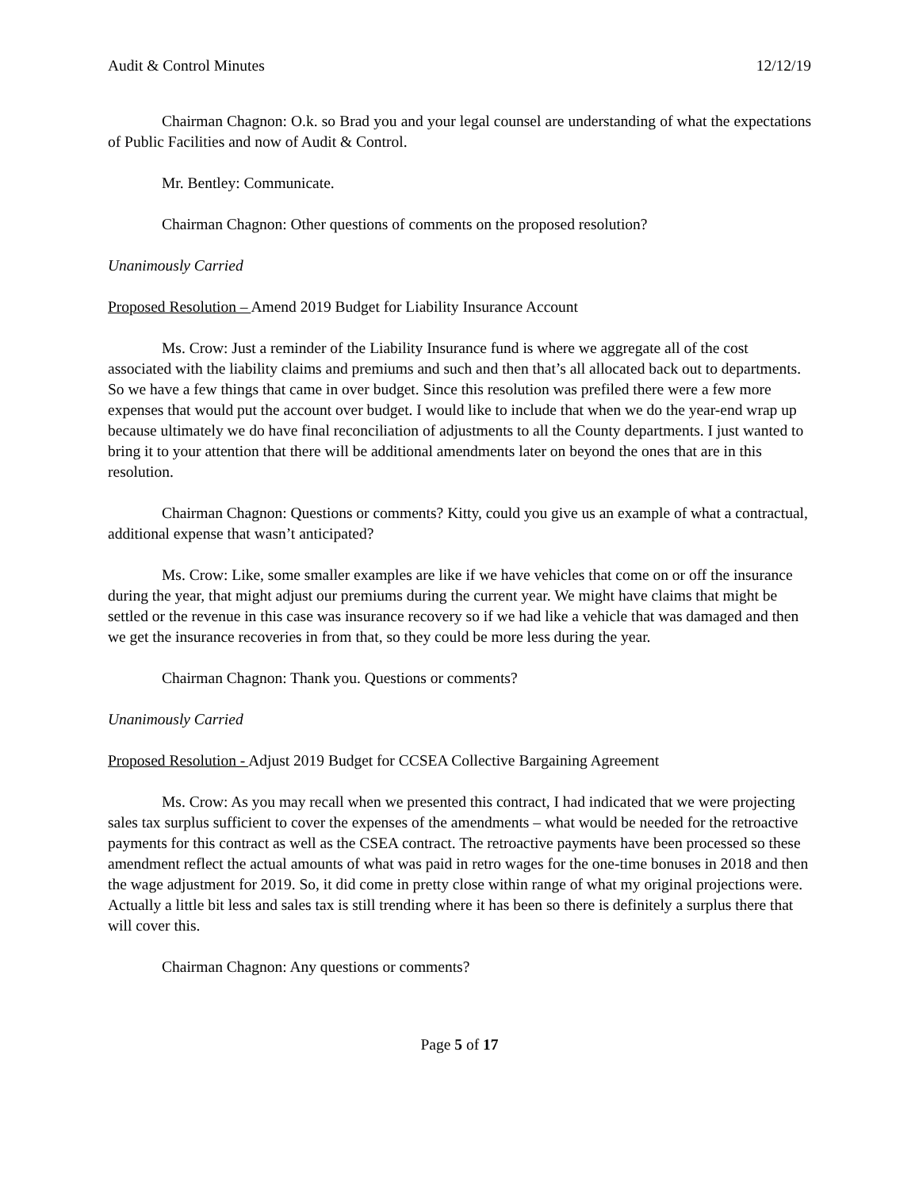Audit & Control Minutes 12/12/19
Chairman Chagnon: O.k. so Brad you and your legal counsel are understanding of what the expectations of Public Facilities and now of Audit & Control.
Mr. Bentley: Communicate.
Chairman Chagnon: Other questions of comments on the proposed resolution?
Unanimously Carried
Proposed Resolution – Amend 2019 Budget for Liability Insurance Account
Ms. Crow: Just a reminder of the Liability Insurance fund is where we aggregate all of the cost associated with the liability claims and premiums and such and then that’s all allocated back out to departments. So we have a few things that came in over budget. Since this resolution was prefiled there were a few more expenses that would put the account over budget. I would like to include that when we do the year-end wrap up because ultimately we do have final reconciliation of adjustments to all the County departments. I just wanted to bring it to your attention that there will be additional amendments later on beyond the ones that are in this resolution.
Chairman Chagnon: Questions or comments? Kitty, could you give us an example of what a contractual, additional expense that wasn’t anticipated?
Ms. Crow: Like, some smaller examples are like if we have vehicles that come on or off the insurance during the year, that might adjust our premiums during the current year. We might have claims that might be settled or the revenue in this case was insurance recovery so if we had like a vehicle that was damaged and then we get the insurance recoveries in from that, so they could be more less during the year.
Chairman Chagnon: Thank you. Questions or comments?
Unanimously Carried
Proposed Resolution - Adjust 2019 Budget for CCSEA Collective Bargaining Agreement
Ms. Crow: As you may recall when we presented this contract, I had indicated that we were projecting sales tax surplus sufficient to cover the expenses of the amendments – what would be needed for the retroactive payments for this contract as well as the CSEA contract. The retroactive payments have been processed so these amendment reflect the actual amounts of what was paid in retro wages for the one-time bonuses in 2018 and then the wage adjustment for 2019. So, it did come in pretty close within range of what my original projections were. Actually a little bit less and sales tax is still trending where it has been so there is definitely a surplus there that will cover this.
Chairman Chagnon: Any questions or comments?
Page 5 of 17